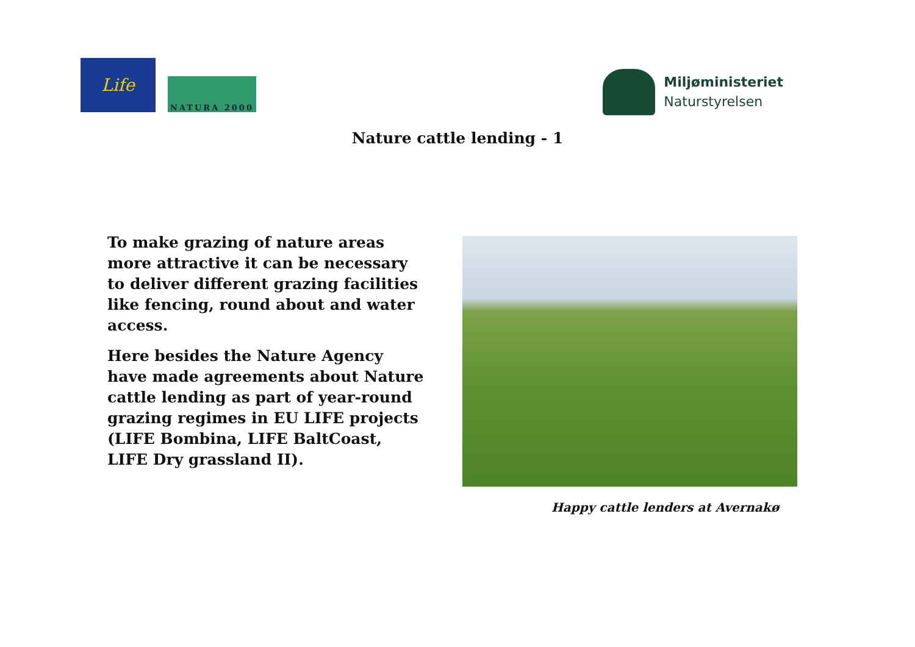Life
NATURA 2000
Miljøministeriet
Naturstyrelsen
Nature cattle lending - 1
To make grazing of nature areas more attractive it can be necessary to deliver different grazing facilities like fencing, round about and water access.
Here besides the Nature Agency have made agreements about Nature cattle lending as part of year-round grazing regimes in EU LIFE projects (LIFE Bombina, LIFE BaltCoast, LIFE Dry grassland II).
Happy cattle lenders at Avernakø